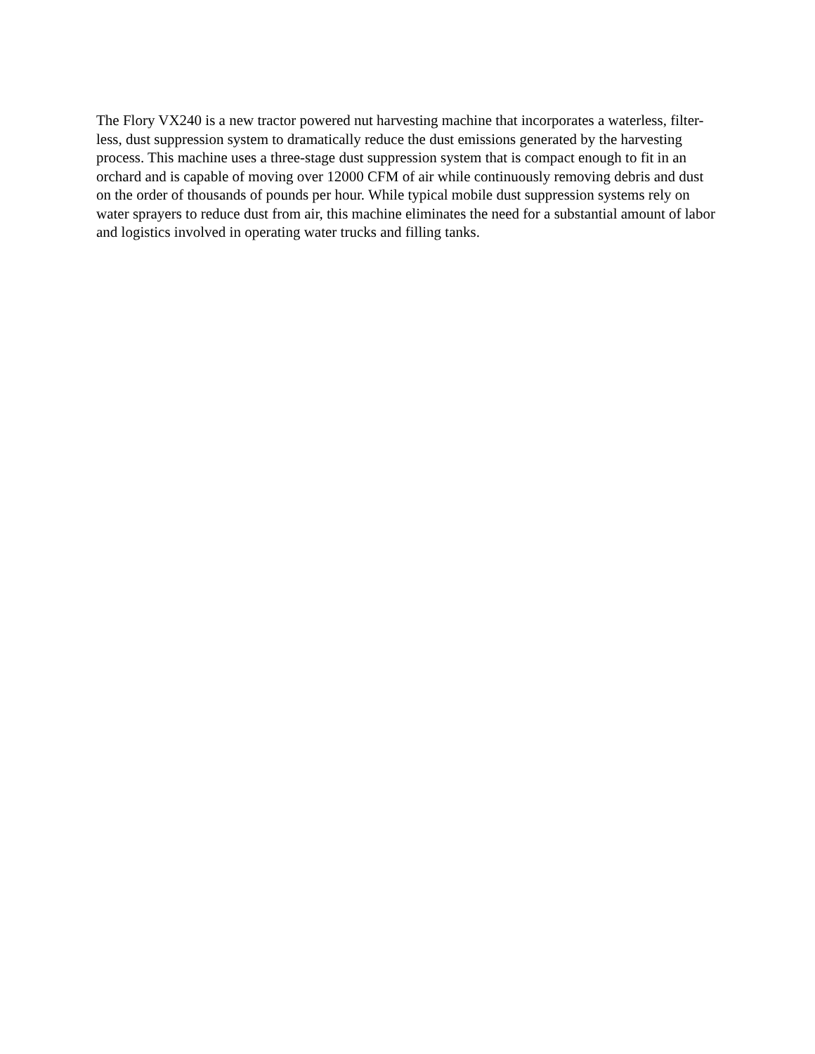The Flory VX240 is a new tractor powered nut harvesting machine that incorporates a waterless, filter-less, dust suppression system to dramatically reduce the dust emissions generated by the harvesting process. This machine uses a three-stage dust suppression system that is compact enough to fit in an orchard and is capable of moving over 12000 CFM of air while continuously removing debris and dust on the order of thousands of pounds per hour. While typical mobile dust suppression systems rely on water sprayers to reduce dust from air, this machine eliminates the need for a substantial amount of labor and logistics involved in operating water trucks and filling tanks.